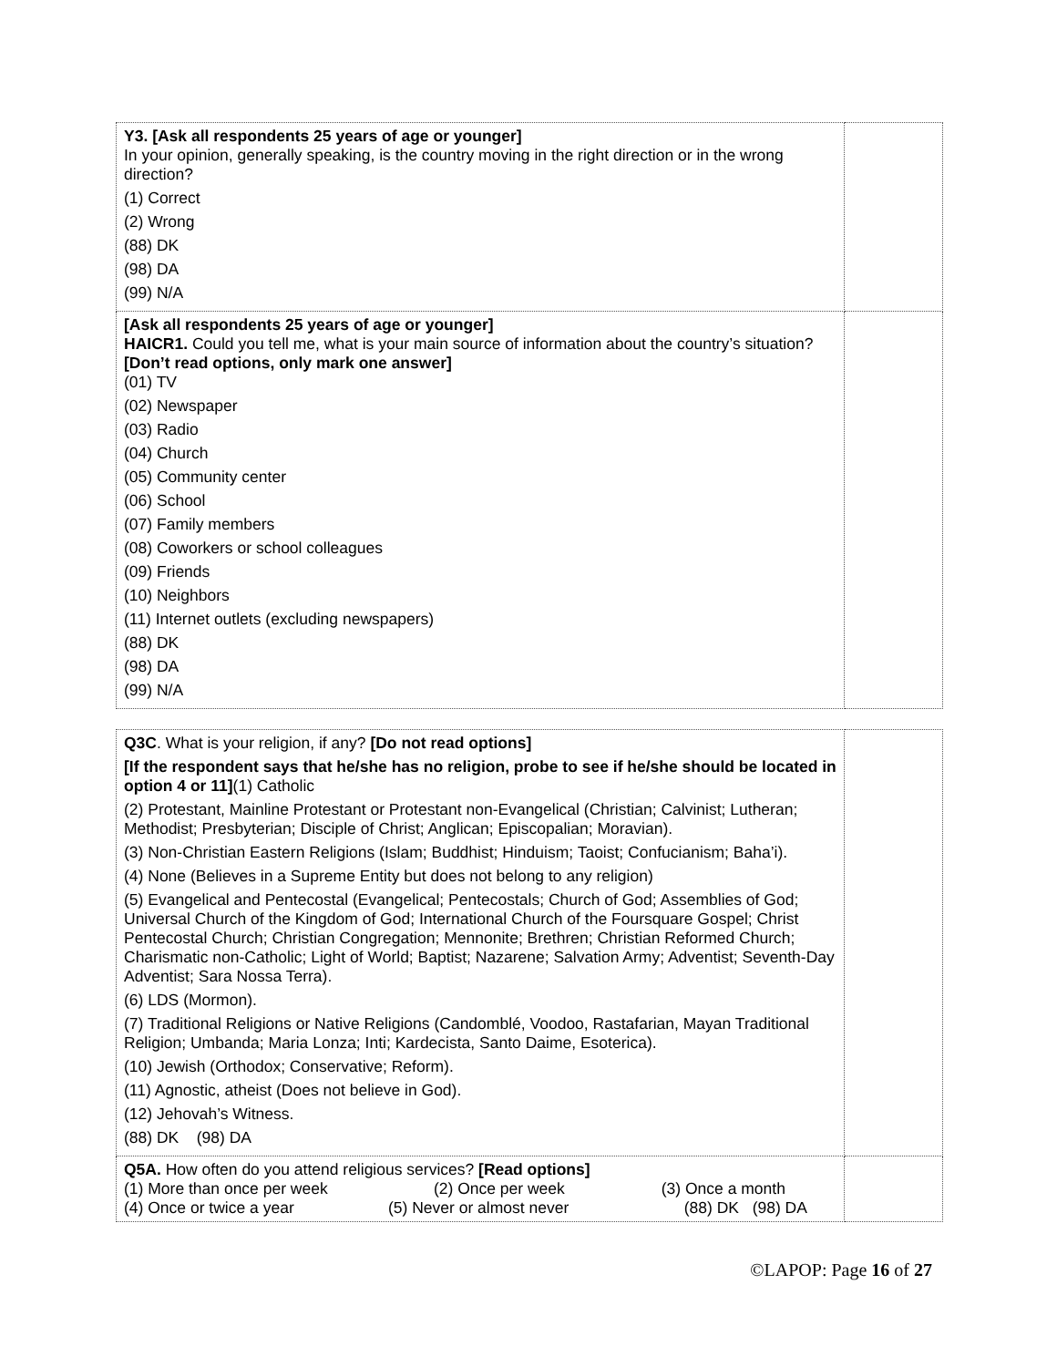| Y3. [Ask all respondents 25 years of age or younger] In your opinion, generally speaking, is the country moving in the right direction or in the wrong direction? (1) Correct (2) Wrong (88) DK (98) DA (99) N/A | |
| [Ask all respondents 25 years of age or younger] HAICR1. Could you tell me, what is your main source of information about the country’s situation? [Don’t read options, only mark one answer] (01) TV (02) Newspaper (03) Radio (04) Church (05) Community center (06) School (07) Family members (08) Coworkers or school colleagues (09) Friends (10) Neighbors (11) Internet outlets (excluding newspapers) (88) DK (98) DA (99) N/A | |
| Q3C . What is your religion, if any? [Do not read options] [If the respondent says that he/she has no religion, probe to see if he/she should be located in option 4 or 11] (1) Catholic (2) Protestant, Mainline Protestant or Protestant non-Evangelical (Christian; Calvinist; Lutheran; Methodist; Presbyterian; Disciple of Christ; Anglican; Episcopalian; Moravian). (3) Non-Christian Eastern Religions (Islam; Buddhist; Hinduism; Taoist; Confucianism; Baha’i). (4) None (Believes in a Supreme Entity but does not belong to any religion) (5) Evangelical and Pentecostal (Evangelical; Pentecostals; Church of God; Assemblies of God; Universal Church of the Kingdom of God; International Church of the Foursquare Gospel; Christ Pentecostal Church; Christian Congregation; Mennonite; Brethren; Christian Reformed Church; Charismatic non-Catholic; Light of World; Baptist; Nazarene; Salvation Army; Adventist; Seventh-Day Adventist; Sara Nossa Terra). (6) LDS (Mormon). (7) Traditional Religions or Native Religions (Candomblé, Voodoo, Rastafarian, Mayan Traditional Religion; Umbanda; Maria Lonza; Inti; Kardecista, Santo Daime, Esoterica). (10) Jewish (Orthodox; Conservative; Reform). (11) Agnostic, atheist (Does not believe in God). (12) Jehovah’s Witness. (88) DK (98) DA | |
| Q5A. How often do you attend religious services? [Read options] (1) More than once per week (2) Once per week (3) Once a month (4) Once or twice a year (5) Never or almost never (88) DK (98) DA | |
©LAPOP: Page 16 of 27